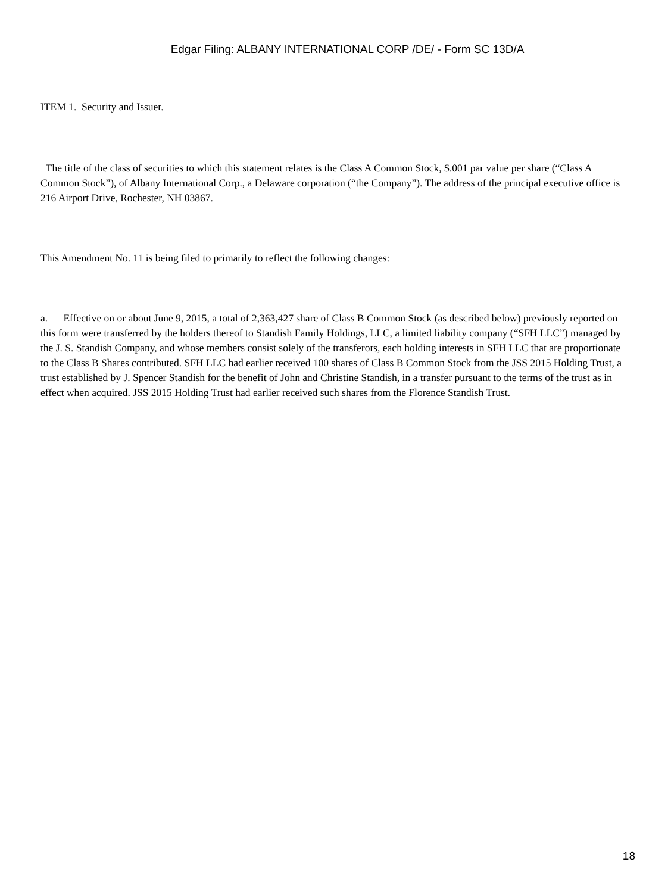Edgar Filing: ALBANY INTERNATIONAL CORP /DE/ - Form SC 13D/A
ITEM 1. Security and Issuer.
The title of the class of securities to which this statement relates is the Class A Common Stock, $.001 par value per share (“Class A Common Stock”), of Albany International Corp., a Delaware corporation (“the Company”). The address of the principal executive office is 216 Airport Drive, Rochester, NH 03867.
This Amendment No. 11 is being filed to primarily to reflect the following changes:
a. Effective on or about June 9, 2015, a total of 2,363,427 share of Class B Common Stock (as described below) previously reported on this form were transferred by the holders thereof to Standish Family Holdings, LLC, a limited liability company (“SFH LLC”) managed by the J. S. Standish Company, and whose members consist solely of the transferors, each holding interests in SFH LLC that are proportionate to the Class B Shares contributed. SFH LLC had earlier received 100 shares of Class B Common Stock from the JSS 2015 Holding Trust, a trust established by J. Spencer Standish for the benefit of John and Christine Standish, in a transfer pursuant to the terms of the trust as in effect when acquired. JSS 2015 Holding Trust had earlier received such shares from the Florence Standish Trust.
18